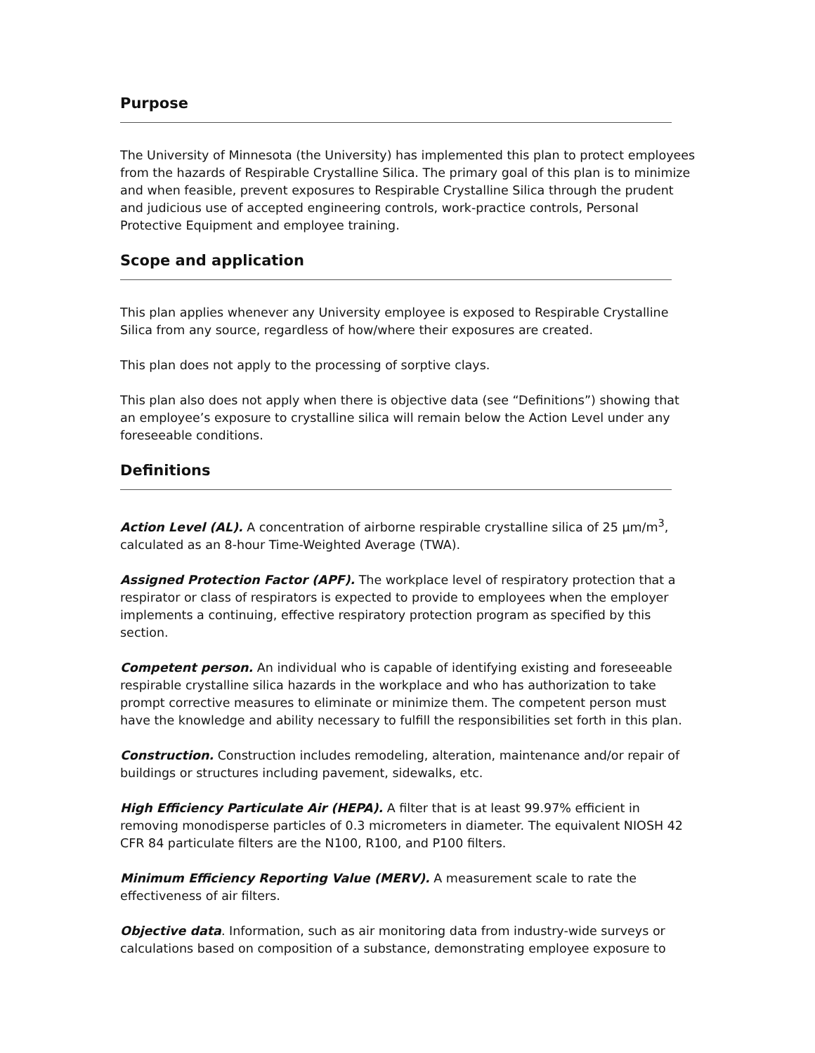Purpose
The University of Minnesota (the University) has implemented this plan to protect employees from the hazards of Respirable Crystalline Silica. The primary goal of this plan is to minimize and when feasible, prevent exposures to Respirable Crystalline Silica through the prudent and judicious use of accepted engineering controls, work-practice controls, Personal Protective Equipment and employee training.
Scope and application
This plan applies whenever any University employee is exposed to Respirable Crystalline Silica from any source, regardless of how/where their exposures are created.
This plan does not apply to the processing of sorptive clays.
This plan also does not apply when there is objective data (see “Definitions”) showing that an employee’s exposure to crystalline silica will remain below the Action Level under any foreseeable conditions.
Definitions
Action Level (AL). A concentration of airborne respirable crystalline silica of 25 µm/m<sup>3</sup>, calculated as an 8-hour Time-Weighted Average (TWA).
Assigned Protection Factor (APF). The workplace level of respiratory protection that a respirator or class of respirators is expected to provide to employees when the employer implements a continuing, effective respiratory protection program as specified by this section.
Competent person. An individual who is capable of identifying existing and foreseeable respirable crystalline silica hazards in the workplace and who has authorization to take prompt corrective measures to eliminate or minimize them. The competent person must have the knowledge and ability necessary to fulfill the responsibilities set forth in this plan.
Construction. Construction includes remodeling, alteration, maintenance and/or repair of buildings or structures including pavement, sidewalks, etc.
High Efficiency Particulate Air (HEPA). A filter that is at least 99.97% efficient in removing monodisperse particles of 0.3 micrometers in diameter. The equivalent NIOSH 42 CFR 84 particulate filters are the N100, R100, and P100 filters.
Minimum Efficiency Reporting Value (MERV). A measurement scale to rate the effectiveness of air filters.
Objective data. Information, such as air monitoring data from industry-wide surveys or calculations based on composition of a substance, demonstrating employee exposure to